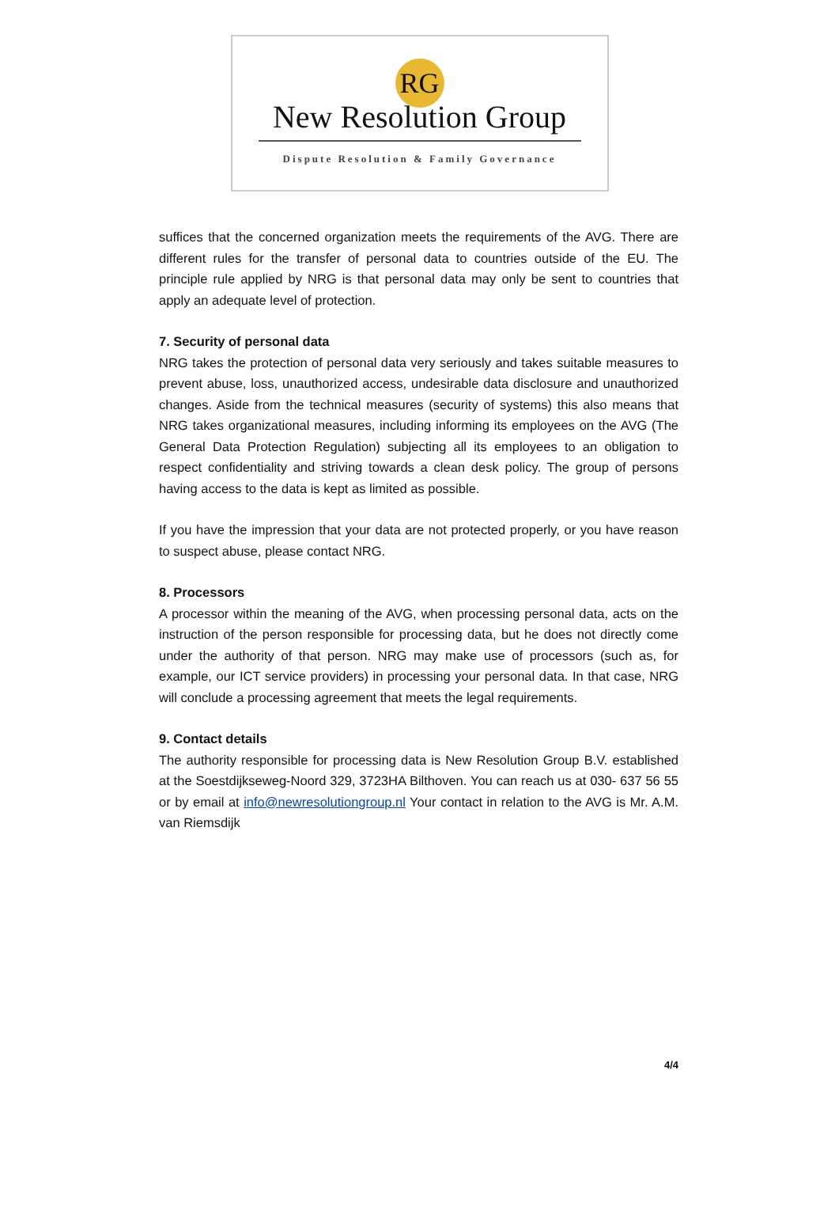RG
New Resolution Group
Dispute Resolution & Family Governance
suffices that the concerned organization meets the requirements of the AVG. There are different rules for the transfer of personal data to countries outside of the EU. The principle rule applied by NRG is that personal data may only be sent to countries that apply an adequate level of protection.
7. Security of personal data
NRG takes the protection of personal data very seriously and takes suitable measures to prevent abuse, loss, unauthorized access, undesirable data disclosure and unauthorized changes. Aside from the technical measures (security of systems) this also means that NRG takes organizational measures, including informing its employees on the AVG (The General Data Protection Regulation) subjecting all its employees to an obligation to respect confidentiality and striving towards a clean desk policy. The group of persons having access to the data is kept as limited as possible.
If you have the impression that your data are not protected properly, or you have reason to suspect abuse, please contact NRG.
8. Processors
A processor within the meaning of the AVG, when processing personal data, acts on the instruction of the person responsible for processing data, but he does not directly come under the authority of that person. NRG may make use of processors (such as, for example, our ICT service providers) in processing your personal data. In that case, NRG will conclude a processing agreement that meets the legal requirements.
9. Contact details
The authority responsible for processing data is New Resolution Group B.V. established at the Soestdijkseweg-Noord 329, 3723HA Bilthoven. You can reach us at 030- 637 56 55 or by email at info@newresolutiongroup.nl Your contact in relation to the AVG is Mr. A.M. van Riemsdijk
4/4